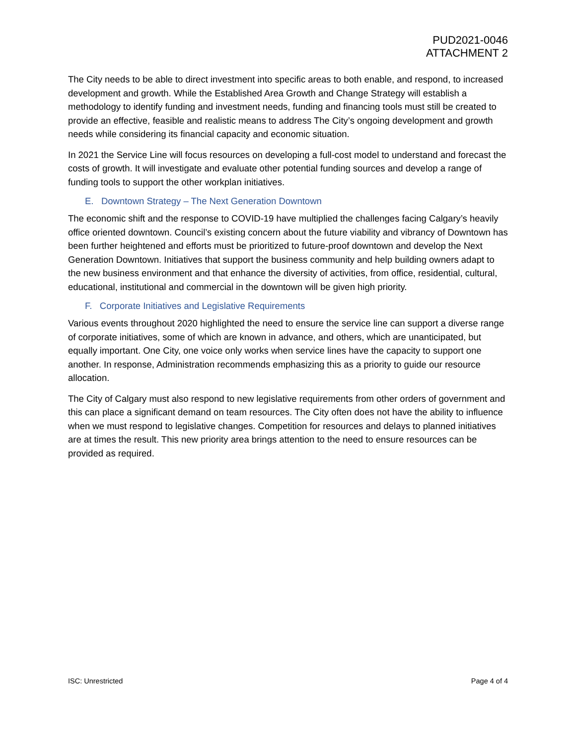PUD2021-0046
ATTACHMENT 2
The City needs to be able to direct investment into specific areas to both enable, and respond, to increased development and growth. While the Established Area Growth and Change Strategy will establish a methodology to identify funding and investment needs, funding and financing tools must still be created to provide an effective, feasible and realistic means to address The City’s ongoing development and growth needs while considering its financial capacity and economic situation.
In 2021 the Service Line will focus resources on developing a full-cost model to understand and forecast the costs of growth. It will investigate and evaluate other potential funding sources and develop a range of funding tools to support the other workplan initiatives.
E. Downtown Strategy – The Next Generation Downtown
The economic shift and the response to COVID-19 have multiplied the challenges facing Calgary’s heavily office oriented downtown. Council’s existing concern about the future viability and vibrancy of Downtown has been further heightened and efforts must be prioritized to future-proof downtown and develop the Next Generation Downtown. Initiatives that support the business community and help building owners adapt to the new business environment and that enhance the diversity of activities, from office, residential, cultural, educational, institutional and commercial in the downtown will be given high priority.
F. Corporate Initiatives and Legislative Requirements
Various events throughout 2020 highlighted the need to ensure the service line can support a diverse range of corporate initiatives, some of which are known in advance, and others, which are unanticipated, but equally important. One City, one voice only works when service lines have the capacity to support one another. In response, Administration recommends emphasizing this as a priority to guide our resource allocation.
The City of Calgary must also respond to new legislative requirements from other orders of government and this can place a significant demand on team resources. The City often does not have the ability to influence when we must respond to legislative changes. Competition for resources and delays to planned initiatives are at times the result. This new priority area brings attention to the need to ensure resources can be provided as required.
ISC: Unrestricted Page 4 of 4